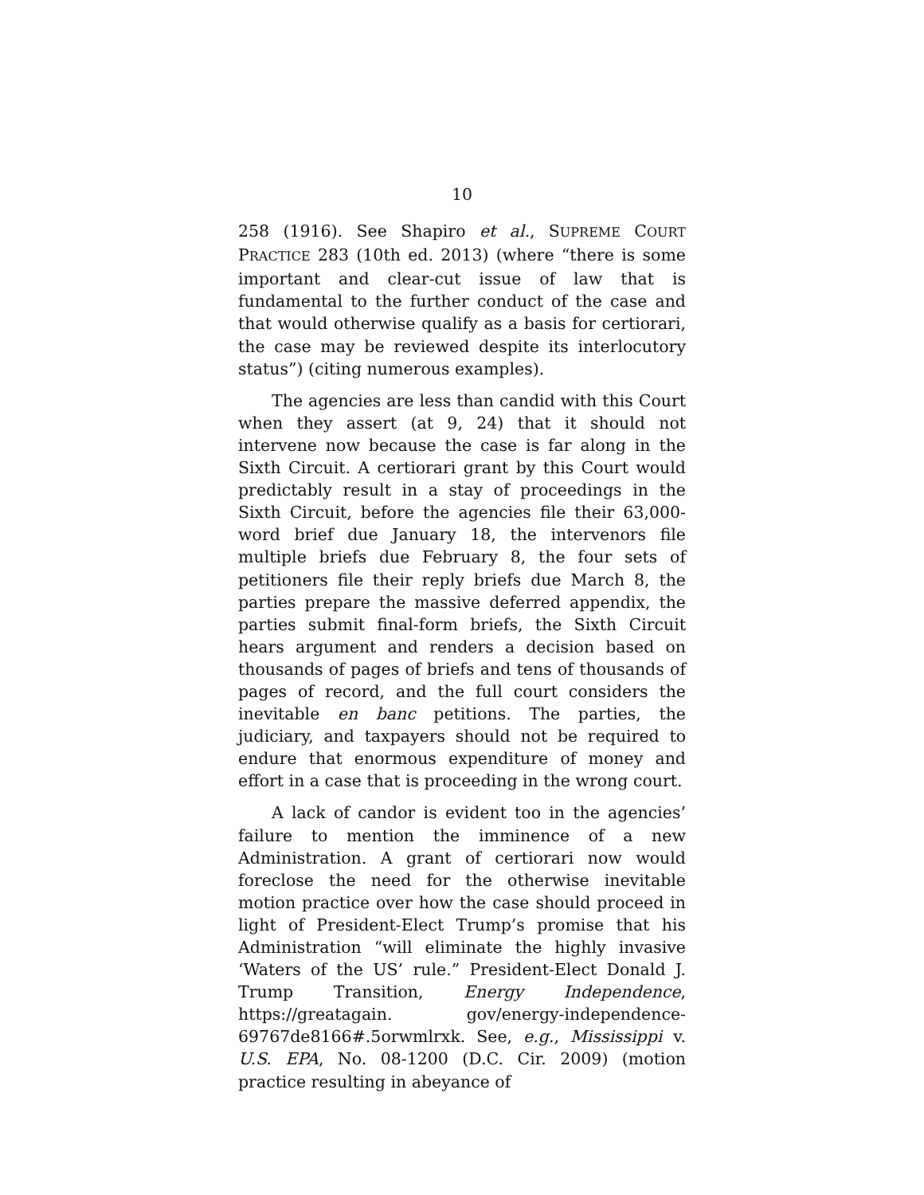10
258 (1916). See Shapiro et al., SUPREME COURT PRACTICE 283 (10th ed. 2013) (where “there is some important and clear-cut issue of law that is fundamental to the further conduct of the case and that would otherwise qualify as a basis for certiorari, the case may be reviewed despite its interlocutory status”) (citing numerous examples).
The agencies are less than candid with this Court when they assert (at 9, 24) that it should not intervene now because the case is far along in the Sixth Circuit. A certiorari grant by this Court would predictably result in a stay of proceedings in the Sixth Circuit, before the agencies file their 63,000-word brief due January 18, the intervenors file multiple briefs due February 8, the four sets of petitioners file their reply briefs due March 8, the parties prepare the massive deferred appendix, the parties submit final-form briefs, the Sixth Circuit hears argument and renders a decision based on thousands of pages of briefs and tens of thousands of pages of record, and the full court considers the inevitable en banc petitions. The parties, the judiciary, and taxpayers should not be required to endure that enormous expenditure of money and effort in a case that is proceeding in the wrong court.
A lack of candor is evident too in the agencies’ failure to mention the imminence of a new Administration. A grant of certiorari now would foreclose the need for the otherwise inevitable motion practice over how the case should proceed in light of President-Elect Trump’s promise that his Administration “will eliminate the highly invasive ‘Waters of the US’ rule.” President-Elect Donald J. Trump Transition, Energy Independence, https://greatagain. gov/energy-independence-69767de8166#.5orwmlrxk. See, e.g., Mississippi v. U.S. EPA, No. 08-1200 (D.C. Cir. 2009) (motion practice resulting in abeyance of